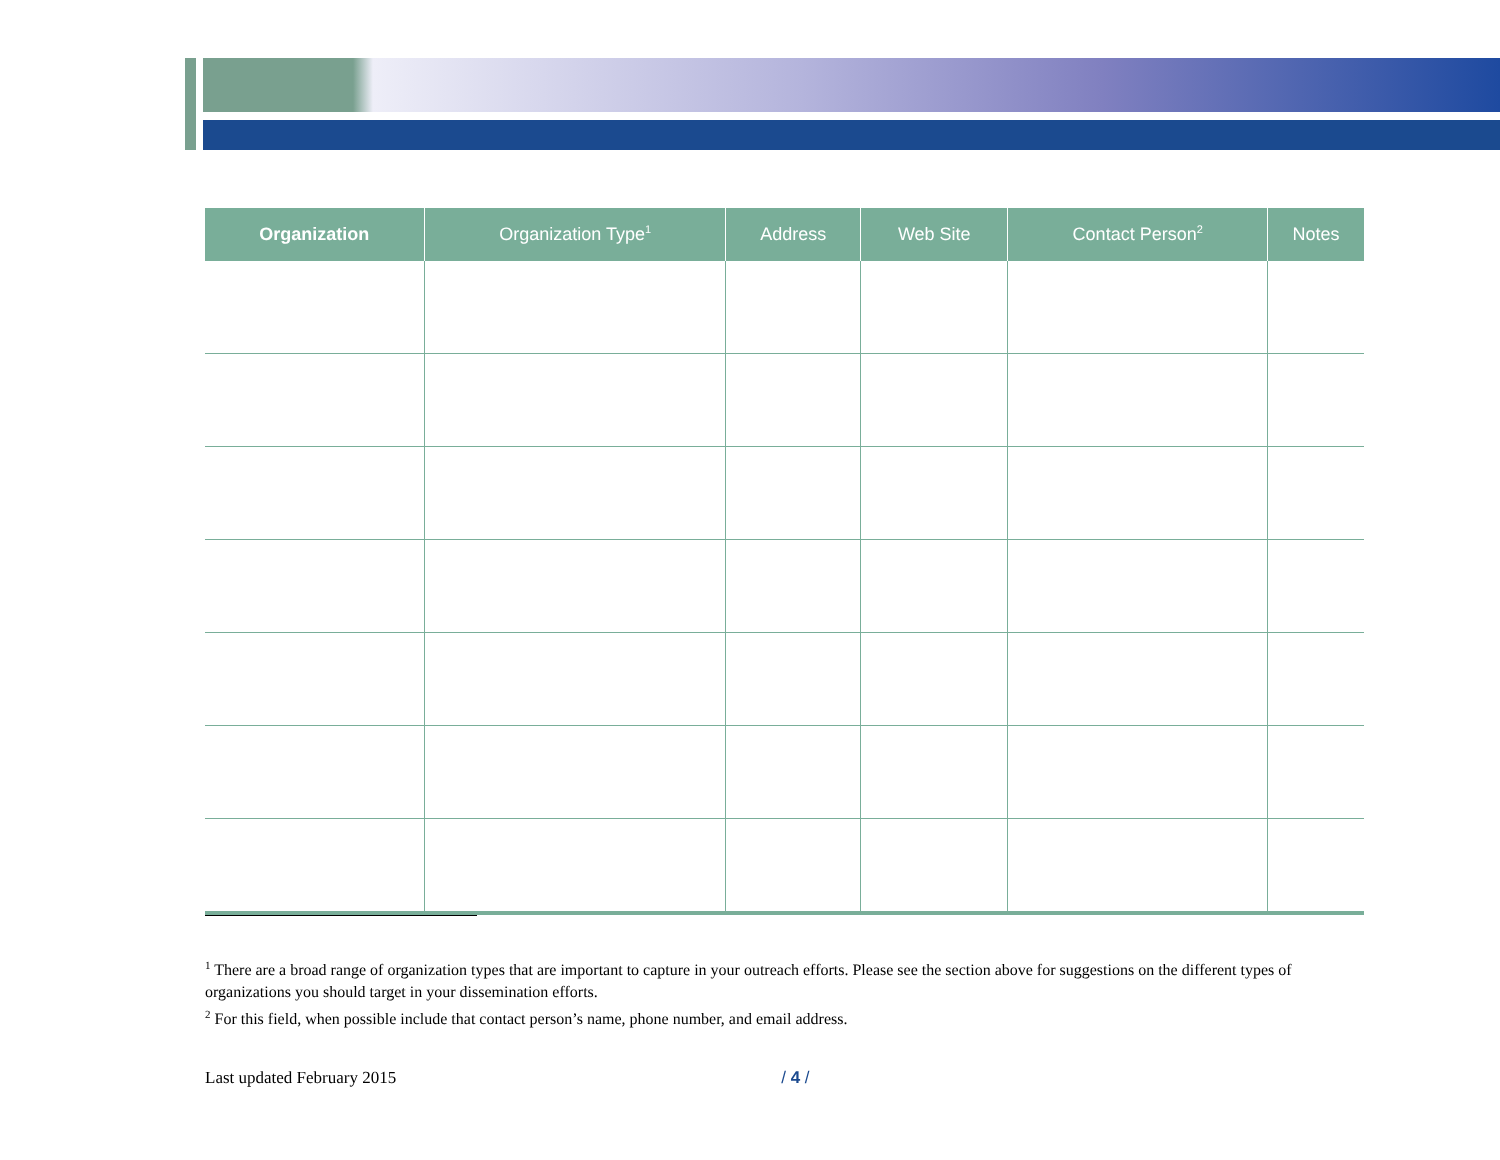| Organization | Organization Type<sup>1</sup> | Address | Web Site | Contact Person<sup>2</sup> | Notes |
| --- | --- | --- | --- | --- | --- |
<sup>1</sup> There are a broad range of organization types that are important to capture in your outreach efforts. Please see the section above for suggestions on the different types of organizations you should target in your dissemination efforts.
<sup>2</sup> For this field, when possible include that contact person’s name, phone number, and email address.
Last updated February 2015 / 4 /